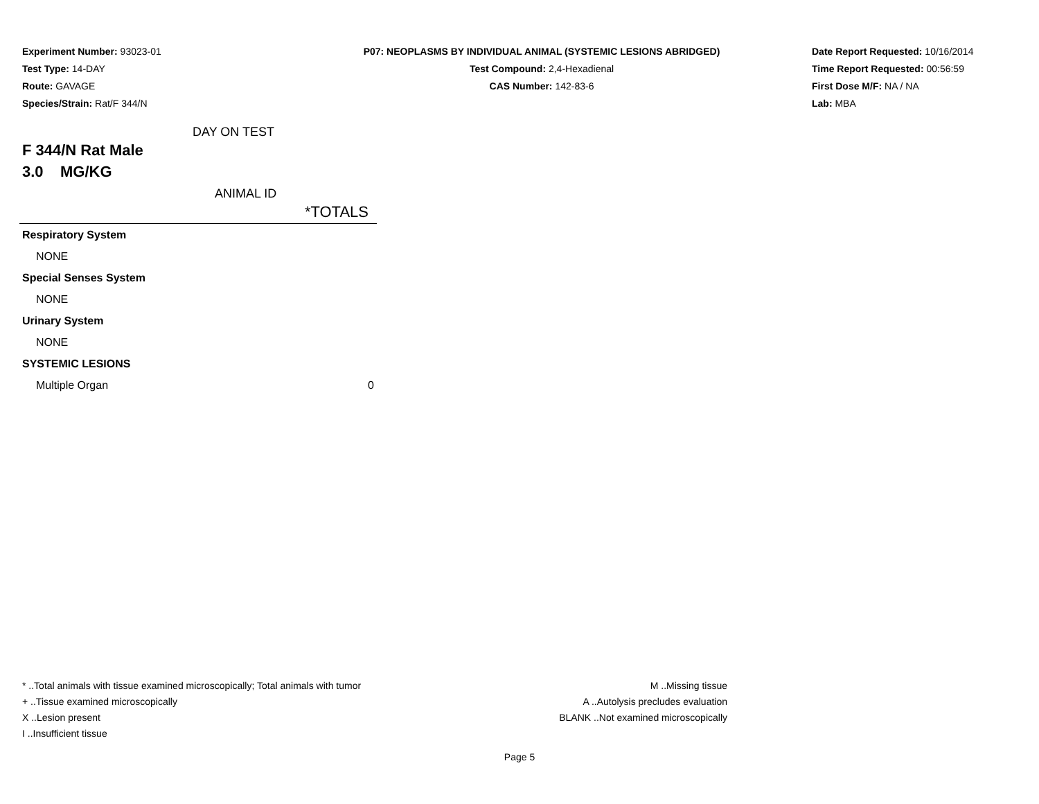Experiment Number: 93023-01
Test Type: 14-DAY
Route: GAVAGE
Species/Strain: Rat/F 344/N
P07: NEOPLASMS BY INDIVIDUAL ANIMAL (SYSTEMIC LESIONS ABRIDGED)
Test Compound: 2,4-Hexadienal
CAS Number: 142-83-6
Date Report Requested: 10/16/2014
Time Report Requested: 00:56:59
First Dose M/F: NA / NA
Lab: MBA
DAY ON TEST
F 344/N Rat Male
3.0 MG/KG
ANIMAL ID
| | *TOTALS |
| Respiratory System | |
| NONE | |
| Special Senses System | |
| NONE | |
| Urinary System | |
| NONE | |
| SYSTEMIC LESIONS | |
| Multiple Organ | 0 |
* ..Total animals with tissue examined microscopically; Total animals with tumor
+ ..Tissue examined microscopically
X ..Lesion present
I ..Insufficient tissue
M ..Missing tissue
A ..Autolysis precludes evaluation
BLANK ..Not examined microscopically
Page 5